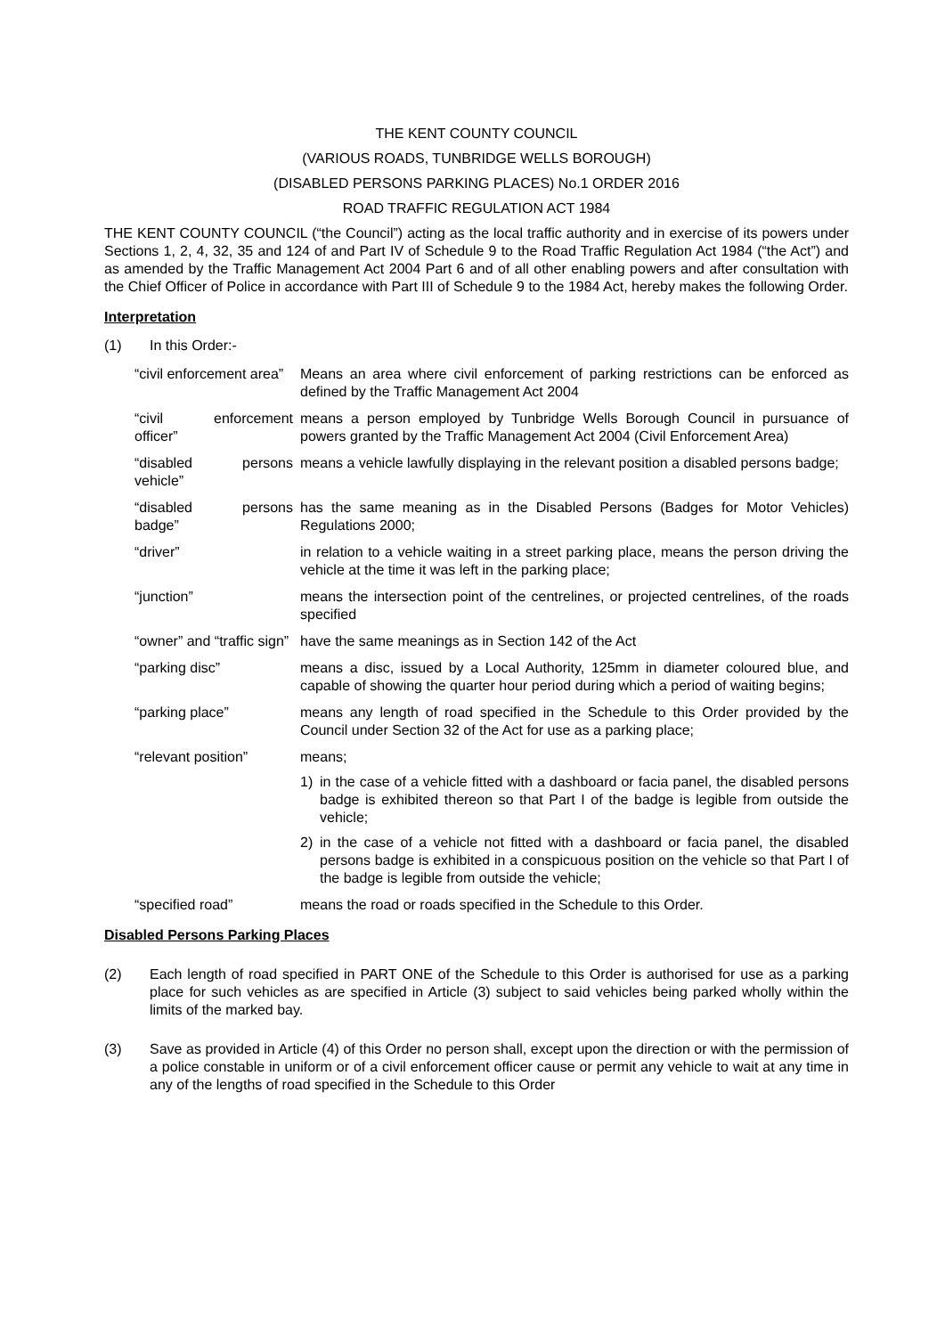THE KENT COUNTY COUNCIL
(VARIOUS ROADS, TUNBRIDGE WELLS BOROUGH)
(DISABLED PERSONS PARKING PLACES) No.1 ORDER 2016
ROAD TRAFFIC REGULATION ACT 1984
THE KENT COUNTY COUNCIL (“the Council”) acting as the local traffic authority and in exercise of its powers under Sections 1, 2, 4, 32, 35 and 124 of and Part IV of Schedule 9 to the Road Traffic Regulation Act 1984 (“the Act”) and as amended by the Traffic Management Act 2004 Part 6 and of all other enabling powers and after consultation with the Chief Officer of Police in accordance with Part III of Schedule 9 to the 1984 Act, hereby makes the following Order.
Interpretation
(1) In this Order:-
“civil enforcement area”
Means an area where civil enforcement of parking restrictions can be enforced as defined by the Traffic Management Act 2004
“civil enforcement officer”
means a person employed by Tunbridge Wells Borough Council in pursuance of powers granted by the Traffic Management Act 2004 (Civil Enforcement Area)
“disabled persons vehicle”
means a vehicle lawfully displaying in the relevant position a disabled persons badge;
“disabled persons badge”
has the same meaning as in the Disabled Persons (Badges for Motor Vehicles) Regulations 2000;
“driver” in relation to a vehicle waiting in a street parking place, means the person driving the vehicle at the time it was left in the parking place;
“junction” means the intersection point of the centrelines, or projected centrelines, of the roads specified
“owner” and “traffic sign”
have the same meanings as in Section 142 of the Act
“parking disc” means a disc, issued by a Local Authority, 125mm in diameter coloured blue, and capable of showing the quarter hour period during which a period of waiting begins;
“parking place” means any length of road specified in the Schedule to this Order provided by the Council under Section 32 of the Act for use as a parking place;
“relevant position”
means;
1) in the case of a vehicle fitted with a dashboard or facia panel, the disabled persons badge is exhibited thereon so that Part I of the badge is legible from outside the vehicle;
2) in the case of a vehicle not fitted with a dashboard or facia panel, the disabled persons badge is exhibited in a conspicuous position on the vehicle so that Part I of the badge is legible from outside the vehicle;
“specified road” means the road or roads specified in the Schedule to this Order.
Disabled Persons Parking Places
(2) Each length of road specified in PART ONE of the Schedule to this Order is authorised for use as a parking place for such vehicles as are specified in Article (3) subject to said vehicles being parked wholly within the limits of the marked bay.
(3) Save as provided in Article (4) of this Order no person shall, except upon the direction or with the permission of a police constable in uniform or of a civil enforcement officer cause or permit any vehicle to wait at any time in any of the lengths of road specified in the Schedule to this Order